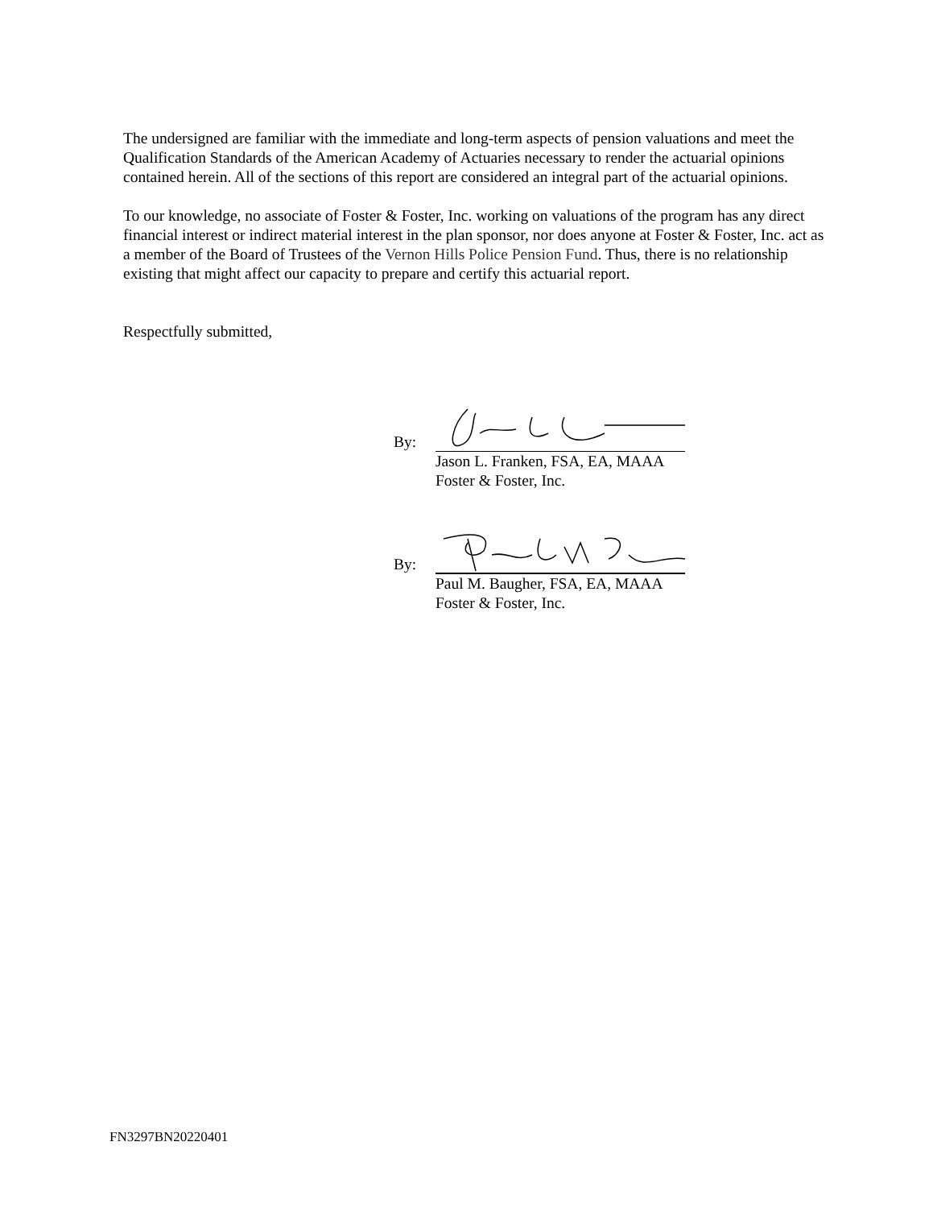The undersigned are familiar with the immediate and long-term aspects of pension valuations and meet the Qualification Standards of the American Academy of Actuaries necessary to render the actuarial opinions contained herein. All of the sections of this report are considered an integral part of the actuarial opinions.
To our knowledge, no associate of Foster & Foster, Inc. working on valuations of the program has any direct financial interest or indirect material interest in the plan sponsor, nor does anyone at Foster & Foster, Inc. act as a member of the Board of Trustees of the Vernon Hills Police Pension Fund. Thus, there is no relationship existing that might affect our capacity to prepare and certify this actuarial report.
Respectfully submitted,
By:
Jason L. Franken, FSA, EA, MAAA
Foster & Foster, Inc.
By:
Paul M. Baugher, FSA, EA, MAAA
Foster & Foster, Inc.
FN3297BN20220401